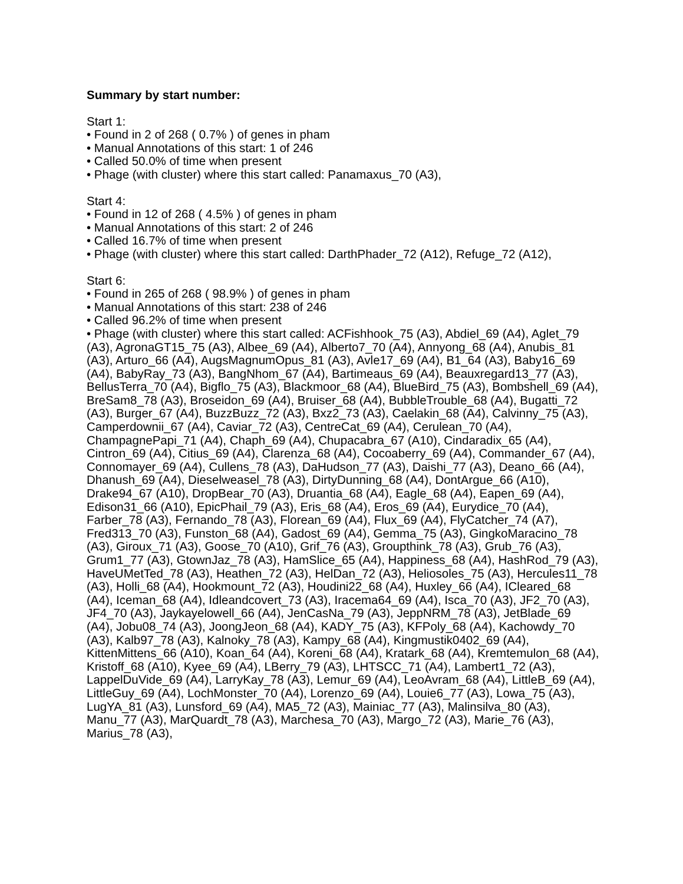Summary by start number:
Start 1:
• Found in 2 of 268 ( 0.7% ) of genes in pham
• Manual Annotations of this start: 1 of 246
• Called 50.0% of time when present
• Phage (with cluster) where this start called: Panamaxus_70 (A3),
Start 4:
• Found in 12 of 268 ( 4.5% ) of genes in pham
• Manual Annotations of this start: 2 of 246
• Called 16.7% of time when present
• Phage (with cluster) where this start called: DarthPhader_72 (A12), Refuge_72 (A12),
Start 6:
• Found in 265 of 268 ( 98.9% ) of genes in pham
• Manual Annotations of this start: 238 of 246
• Called 96.2% of time when present
• Phage (with cluster) where this start called: ACFishhook_75 (A3), Abdiel_69 (A4), Aglet_79 (A3), AgronaGT15_75 (A3), Albee_69 (A4), Alberto7_70 (A4), Annyong_68 (A4), Anubis_81 (A3), Arturo_66 (A4), AugsMagnumOpus_81 (A3), Avle17_69 (A4), B1_64 (A3), Baby16_69 (A4), BabyRay_73 (A3), BangNhom_67 (A4), Bartimeaus_69 (A4), Beauxregard13_77 (A3), BellusTerra_70 (A4), Bigflo_75 (A3), Blackmoor_68 (A4), BlueBird_75 (A3), Bombshell_69 (A4), BreSam8_78 (A3), Broseidon_69 (A4), Bruiser_68 (A4), BubbleTrouble_68 (A4), Bugatti_72 (A3), Burger_67 (A4), BuzzBuzz_72 (A3), Bxz2_73 (A3), Caelakin_68 (A4), Calvinny_75 (A3), Camperdownii_67 (A4), Caviar_72 (A3), CentreCat_69 (A4), Cerulean_70 (A4), ChampagnePapi_71 (A4), Chaph_69 (A4), Chupacabra_67 (A10), Cindaradix_65 (A4), Cintron_69 (A4), Citius_69 (A4), Clarenza_68 (A4), Cocoaberry_69 (A4), Commander_67 (A4), Connomayer_69 (A4), Cullens_78 (A3), DaHudson_77 (A3), Daishi_77 (A3), Deano_66 (A4), Dhanush_69 (A4), Dieselweasel_78 (A3), DirtyDunning_68 (A4), DontArgue_66 (A10), Drake94_67 (A10), DropBear_70 (A3), Druantia_68 (A4), Eagle_68 (A4), Eapen_69 (A4), Edison31_66 (A10), EpicPhail_79 (A3), Eris_68 (A4), Eros_69 (A4), Eurydice_70 (A4), Farber_78 (A3), Fernando_78 (A3), Florean_69 (A4), Flux_69 (A4), FlyCatcher_74 (A7), Fred313_70 (A3), Funston_68 (A4), Gadost_69 (A4), Gemma_75 (A3), GingkoMaracino_78 (A3), Giroux_71 (A3), Goose_70 (A10), Grif_76 (A3), Groupthink_78 (A3), Grub_76 (A3), Grum1_77 (A3), GtownJaz_78 (A3), HamSlice_65 (A4), Happiness_68 (A4), HashRod_79 (A3), HaveUMetTed_78 (A3), Heathen_72 (A3), HelDan_72 (A3), Heliosoles_75 (A3), Hercules11_78 (A3), Holli_68 (A4), Hookmount_72 (A3), Houdini22_68 (A4), Huxley_66 (A4), ICleared_68 (A4), Iceman_68 (A4), Idleandcovert_73 (A3), Iracema64_69 (A4), Isca_70 (A3), JF2_70 (A3), JF4_70 (A3), Jaykayelowell_66 (A4), JenCasNa_79 (A3), JeppNRM_78 (A3), JetBlade_69 (A4), Jobu08_74 (A3), JoongJeon_68 (A4), KADY_75 (A3), KFPoly_68 (A4), Kachowdy_70 (A3), Kalb97_78 (A3), Kalnoky_78 (A3), Kampy_68 (A4), Kingmustik0402_69 (A4), KittenMittens_66 (A10), Koan_64 (A4), Koreni_68 (A4), Kratark_68 (A4), Kremtemulon_68 (A4), Kristoff_68 (A10), Kyee_69 (A4), LBerry_79 (A3), LHTSCC_71 (A4), Lambert1_72 (A3), LappelDuVide_69 (A4), LarryKay_78 (A3), Lemur_69 (A4), LeoAvram_68 (A4), LittleB_69 (A4), LittleGuy_69 (A4), LochMonster_70 (A4), Lorenzo_69 (A4), Louie6_77 (A3), Lowa_75 (A3), LugYA_81 (A3), Lunsford_69 (A4), MA5_72 (A3), Mainiac_77 (A3), Malinsilva_80 (A3), Manu_77 (A3), MarQuardt_78 (A3), Marchesa_70 (A3), Margo_72 (A3), Marie_76 (A3), Marius_78 (A3),